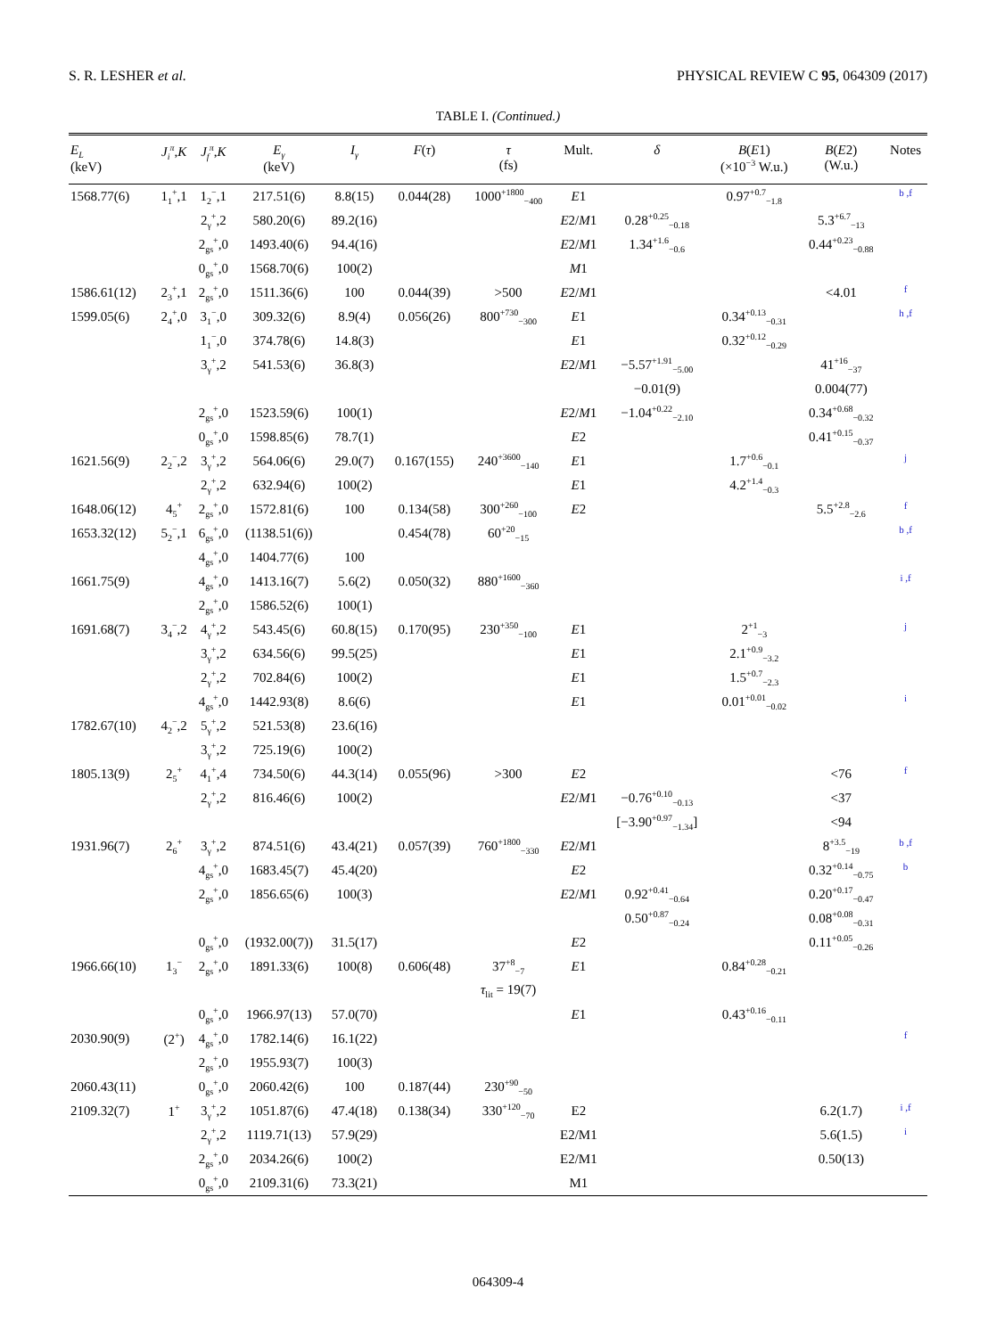S. R. LESHER et al. PHYSICAL REVIEW C 95, 064309 (2017)
TABLE I. (Continued.)
| E<sub>L</sub> (keV) | J<sub>i</sub><sup>π</sup> , K | J<sub>f</sub><sup>π</sup> , K | E<sub>γ</sub> (keV) | I<sub>γ</sub> | F ( τ ) | τ (fs) | Mult. | δ | B ( E 1) (×10<sup>−3</sup> W.u.) | B ( E 2) (W.u.) | Notes |
| --- | --- | --- | --- | --- | --- | --- | --- | --- | --- | --- | --- |
| 1568.77(6) | 1<sub>1</sub><sup>+</sup>,1 | 1<sub>2</sub><sup>−</sup>,1 | 217.51(6) | 8.8(15) | 0.044(28) | 1000<sup>+1800</sup><sub>−400</sub> | E 1 | | 0.97<sup>+0.7</sup><sub>−1.8</sub> | | b ,f |
| | | 2<sub>γ</sub><sup>+</sup>,2 | 580.20(6) | 89.2(16) | | | E 2/ M 1 | 0.28<sup>+0.25</sup><sub>−0.18</sub> | | 5.3<sup>+6.7</sup><sub>−13</sub> | |
| | | 2<sub>gs</sub><sup>+</sup>,0 | 1493.40(6) | 94.4(16) | | | E 2/ M 1 | 1.34<sup>+1.6</sup><sub>−0.6</sub> | | 0.44<sup>+0.23</sup><sub>−0.88</sub> | |
| | | 0<sub>gs</sub><sup>+</sup>,0 | 1568.70(6) | 100(2) | | | M 1 | | | | |
| 1586.61(12) | 2<sub>3</sub><sup>+</sup>,1 | 2<sub>gs</sub><sup>+</sup>,0 | 1511.36(6) | 100 | 0.044(39) | >500 | E 2/ M 1 | | | <4.01 | f |
| 1599.05(6) | 2<sub>4</sub><sup>+</sup>,0 | 3<sub>1</sub><sup>−</sup>,0 | 309.32(6) | 8.9(4) | 0.056(26) | 800<sup>+730</sup><sub>−300</sub> | E 1 | | 0.34<sup>+0.13</sup><sub>−0.31</sub> | | h ,f |
| | | 1<sub>1</sub><sup>−</sup>,0 | 374.78(6) | 14.8(3) | | | E 1 | | 0.32<sup>+0.12</sup><sub>−0.29</sub> | | |
| | | 3<sub>γ</sub><sup>+</sup>,2 | 541.53(6) | 36.8(3) | | | E 2/ M 1 | −5.57<sup>+1.91</sup><sub>−5.00</sub> | | 41<sup>+16</sup><sub>−37</sub> | |
| | | | | | | | | −0.01(9) | | 0.004(77) | |
| | | 2<sub>gs</sub><sup>+</sup>,0 | 1523.59(6) | 100(1) | | | E 2/ M 1 | −1.04<sup>+0.22</sup><sub>−2.10</sub> | | 0.34<sup>+0.68</sup><sub>−0.32</sub> | |
| | | 0<sub>gs</sub><sup>+</sup>,0 | 1598.85(6) | 78.7(1) | | | E 2 | | | 0.41<sup>+0.15</sup><sub>−0.37</sub> | |
| 1621.56(9) | 2<sub>2</sub><sup>−</sup>,2 | 3<sub>γ</sub><sup>+</sup>,2 | 564.06(6) | 29.0(7) | 0.167(155) | 240<sup>+3600</sup><sub>−140</sub> | E 1 | | 1.7<sup>+0.6</sup><sub>−0.1</sub> | | j |
| | | 2<sub>γ</sub><sup>+</sup>,2 | 632.94(6) | 100(2) | | | E 1 | | 4.2<sup>+1.4</sup><sub>−0.3</sub> | | |
| 1648.06(12) | 4<sub>5</sub><sup>+</sup> | 2<sub>gs</sub><sup>+</sup>,0 | 1572.81(6) | 100 | 0.134(58) | 300<sup>+260</sup><sub>−100</sub> | E 2 | | | 5.5<sup>+2.8</sup><sub>−2.6</sub> | f |
| 1653.32(12) | 5<sub>2</sub><sup>−</sup>,1 | 6<sub>gs</sub><sup>+</sup>,0 | (1138.51(6)) | | 0.454(78) | 60<sup>+20</sup><sub>−15</sub> | | | | | b ,f |
| | | 4<sub>gs</sub><sup>+</sup>,0 | 1404.77(6) | 100 | | | | | | | |
| 1661.75(9) | | 4<sub>gs</sub><sup>+</sup>,0 | 1413.16(7) | 5.6(2) | 0.050(32) | 880<sup>+1600</sup><sub>−360</sub> | | | | | i ,f |
| | | 2<sub>gs</sub><sup>+</sup>,0 | 1586.52(6) | 100(1) | | | | | | | |
| 1691.68(7) | 3<sub>4</sub><sup>−</sup>,2 | 4<sub>γ</sub><sup>+</sup>,2 | 543.45(6) | 60.8(15) | 0.170(95) | 230<sup>+350</sup><sub>−100</sub> | E 1 | | 2<sup>+1</sup><sub>−3</sub> | | j |
| | | 3<sub>γ</sub><sup>+</sup>,2 | 634.56(6) | 99.5(25) | | | E 1 | | 2.1<sup>+0.9</sup><sub>−3.2</sub> | | |
| | | 2<sub>γ</sub><sup>+</sup>,2 | 702.84(6) | 100(2) | | | E 1 | | 1.5<sup>+0.7</sup><sub>−2.3</sub> | | |
| | | 4<sub>gs</sub><sup>+</sup>,0 | 1442.93(8) | 8.6(6) | | | E 1 | | 0.01<sup>+0.01</sup><sub>−0.02</sub> | | i |
| 1782.67(10) | 4<sub>2</sub><sup>−</sup>,2 | 5<sub>γ</sub><sup>+</sup>,2 | 521.53(8) | 23.6(16) | | | | | | | |
| | | 3<sub>γ</sub><sup>+</sup>,2 | 725.19(6) | 100(2) | | | | | | | |
| 1805.13(9) | 2<sub>5</sub><sup>+</sup> | 4<sub>1</sub><sup>+</sup>,4 | 734.50(6) | 44.3(14) | 0.055(96) | >300 | E 2 | | | <76 | f |
| | | 2<sub>γ</sub><sup>+</sup>,2 | 816.46(6) | 100(2) | | | E 2/ M 1 | −0.76<sup>+0.10</sup><sub>−0.13</sub> | | <37 | |
| | | | | | | | | [−3.90<sup>+0.97</sup><sub>−1.34</sub>] | | <94 | |
| 1931.96(7) | 2<sub>6</sub><sup>+</sup> | 3<sub>γ</sub><sup>+</sup>,2 | 874.51(6) | 43.4(21) | 0.057(39) | 760<sup>+1800</sup><sub>−330</sub> | E 2/ M 1 | | | 8<sup>+3.5</sup><sub>−19</sub> | b ,f |
| | | 4<sub>gs</sub><sup>+</sup>,0 | 1683.45(7) | 45.4(20) | | | E 2 | | | 0.32<sup>+0.14</sup><sub>−0.75</sub> | b |
| | | 2<sub>gs</sub><sup>+</sup>,0 | 1856.65(6) | 100(3) | | | E 2/ M 1 | 0.92<sup>+0.41</sup><sub>−0.64</sub> | | 0.20<sup>+0.17</sup><sub>−0.47</sub> | |
| | | | | | | | | 0.50<sup>+0.87</sup><sub>−0.24</sub> | | 0.08<sup>+0.08</sup><sub>−0.31</sub> | |
| | | 0<sub>gs</sub><sup>+</sup>,0 | (1932.00(7)) | 31.5(17) | | | E 2 | | | 0.11<sup>+0.05</sup><sub>−0.26</sub> | |
| 1966.66(10) | 1<sub>3</sub><sup>−</sup> | 2<sub>gs</sub><sup>+</sup>,0 | 1891.33(6) | 100(8) | 0.606(48) | 37<sup>+8</sup><sub>−7</sub> | E 1 | | 0.84<sup>+0.28</sup><sub>−0.21</sub> | | |
| | | | | | | τ<sub>lit</sub> = 19(7) | | | | | |
| | | 0<sub>gs</sub><sup>+</sup>,0 | 1966.97(13) | 57.0(70) | | | E 1 | | 0.43<sup>+0.16</sup><sub>−0.11</sub> | | |
| 2030.90(9) | (2<sup>+</sup>) | 4<sub>gs</sub><sup>+</sup>,0 | 1782.14(6) | 16.1(22) | | | | | | | f |
| | | 2<sub>gs</sub><sup>+</sup>,0 | 1955.93(7) | 100(3) | | | | | | | |
| 2060.43(11) | | 0<sub>gs</sub><sup>+</sup>,0 | 2060.42(6) | 100 | 0.187(44) | 230<sup>+90</sup><sub>−50</sub> | | | | | |
| 2109.32(7) | 1<sup>+</sup> | 3<sub>γ</sub><sup>+</sup>,2 | 1051.87(6) | 47.4(18) | 0.138(34) | 330<sup>+120</sup><sub>−70</sub> | E2 | | | 6.2(1.7) | i ,f |
| | | 2<sub>γ</sub><sup>+</sup>,2 | 1119.71(13) | 57.9(29) | | | E2/M1 | | | 5.6(1.5) | i |
| | | 2<sub>gs</sub><sup>+</sup>,0 | 2034.26(6) | 100(2) | | | E2/M1 | | | 0.50(13) | |
| | | 0<sub>gs</sub><sup>+</sup>,0 | 2109.31(6) | 73.3(21) | | | M1 | | | | |
064309-4